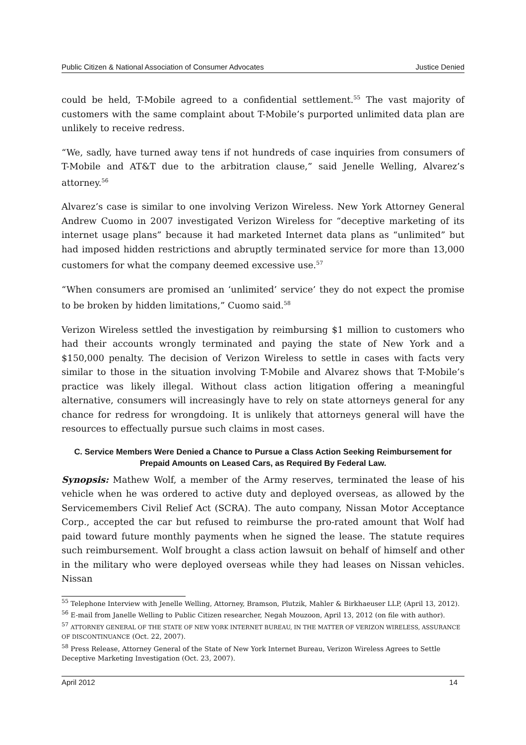Public Citizen & National Association of Consumer Advocates Justice Denied
could be held, T-Mobile agreed to a confidential settlement.<sup>55</sup> The vast majority of customers with the same complaint about T-Mobile’s purported unlimited data plan are unlikely to receive redress.
“We, sadly, have turned away tens if not hundreds of case inquiries from consumers of T-Mobile and AT&T due to the arbitration clause,” said Jenelle Welling, Alvarez’s attorney.<sup>56</sup>
Alvarez’s case is similar to one involving Verizon Wireless. New York Attorney General Andrew Cuomo in 2007 investigated Verizon Wireless for “deceptive marketing of its internet usage plans” because it had marketed Internet data plans as “unlimited” but had imposed hidden restrictions and abruptly terminated service for more than 13,000 customers for what the company deemed excessive use.<sup>57</sup>
“When consumers are promised an ‘unlimited’ service’ they do not expect the promise to be broken by hidden limitations,” Cuomo said.<sup>58</sup>
Verizon Wireless settled the investigation by reimbursing $1 million to customers who had their accounts wrongly terminated and paying the state of New York and a $150,000 penalty. The decision of Verizon Wireless to settle in cases with facts very similar to those in the situation involving T-Mobile and Alvarez shows that T-Mobile’s practice was likely illegal. Without class action litigation offering a meaningful alternative, consumers will increasingly have to rely on state attorneys general for any chance for redress for wrongdoing. It is unlikely that attorneys general will have the resources to effectually pursue such claims in most cases.
C. Service Members Were Denied a Chance to Pursue a Class Action Seeking Reimbursement for Prepaid Amounts on Leased Cars, as Required By Federal Law.
Synopsis: Mathew Wolf, a member of the Army reserves, terminated the lease of his vehicle when he was ordered to active duty and deployed overseas, as allowed by the Servicemembers Civil Relief Act (SCRA). The auto company, Nissan Motor Acceptance Corp., accepted the car but refused to reimburse the pro-rated amount that Wolf had paid toward future monthly payments when he signed the lease. The statute requires such reimbursement. Wolf brought a class action lawsuit on behalf of himself and other in the military who were deployed overseas while they had leases on Nissan vehicles. Nissan
<sup>55</sup> Telephone Interview with Jenelle Welling, Attorney, Bramson, Plutzik, Mahler & Birkhaeuser LLP, (April 13, 2012).
<sup>56</sup> E-mail from Janelle Welling to Public Citizen researcher, Negah Mouzoon, April 13, 2012 (on file with author).
<sup>57</sup> ATTORNEY GENERAL OF THE STATE OF NEW YORK INTERNET BUREAU, IN THE MATTER OF VERIZON WIRELESS, ASSURANCE OF DISCONTINUANCE (Oct. 22, 2007).
<sup>58</sup> Press Release, Attorney General of the State of New York Internet Bureau, Verizon Wireless Agrees to Settle Deceptive Marketing Investigation (Oct. 23, 2007).
April 2012 14